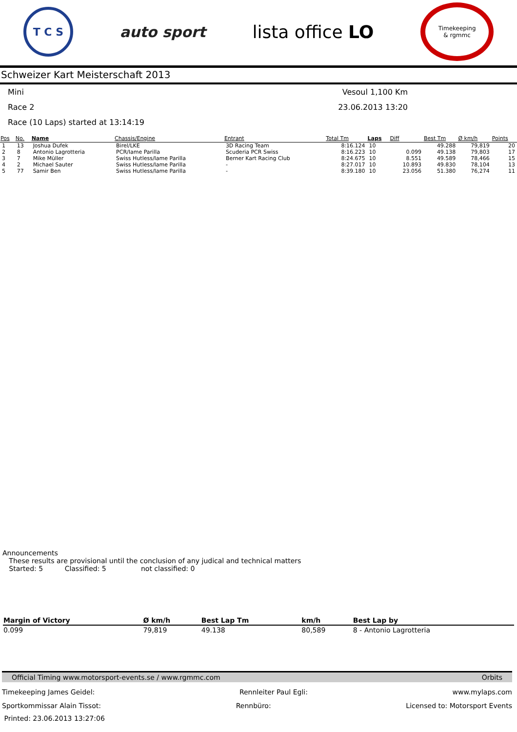T C S
auto sport
lista office LO
Timekeeping
& rgmmc
Schweizer Kart Meisterschaft 2013
Mini Vesoul 1,100 Km
Race 2 23.06.2013 13:20
Race (10 Laps) started at 13:14:19
| Pos | No. | Name | Chassis/Engine | Entrant | Total Tm | Laps | Diff | Best Tm | Ø km/h | Points |
| --- | --- | --- | --- | --- | --- | --- | --- | --- | --- | --- |
| 1 | 13 | Joshua Dufek | Birel/LKE | 3D Racing Team | 8:16.124 | 10 | | 49.288 | 79,819 | 20 |
| 2 | 8 | Antonio Lagrotteria | PCR/Iame Parilla | Scuderia PCR Swiss | 8:16.223 | 10 | 0.099 | 49.138 | 79,803 | 17 |
| 3 | 7 | Mike Müller | Swiss Hutless/Iame Parilla | Berner Kart Racing Club | 8:24.675 | 10 | 8.551 | 49.589 | 78,466 | 15 |
| 4 | 2 | Michael Sauter | Swiss Hutless/Iame Parilla | - | 8:27.017 | 10 | 10.893 | 49.830 | 78,104 | 13 |
| 5 | 77 | Samir Ben | Swiss Hutless/Iame Parilla | - | 8:39.180 | 10 | 23.056 | 51.380 | 76,274 | 11 |
Announcements
These results are provisional until the conclusion of any judical and technical matters
Started: 5 Classified: 5 not classified: 0
| Margin of Victory | Ø km/h | Best Lap Tm | km/h | Best Lap by |
| --- | --- | --- | --- | --- |
| 0.099 | 79,819 | 49.138 | 80,589 | 8 - Antonio Lagrotteria |
Official Timing www.motorsport-events.se / www.rgmmc.com Orbits
Timekeeping James Geidel: Rennleiter Paul Egli: www.mylaps.com
Sportkommissar Alain Tissot: Rennbüro: Licensed to: Motorsport Events
Printed: 23.06.2013 13:27:06